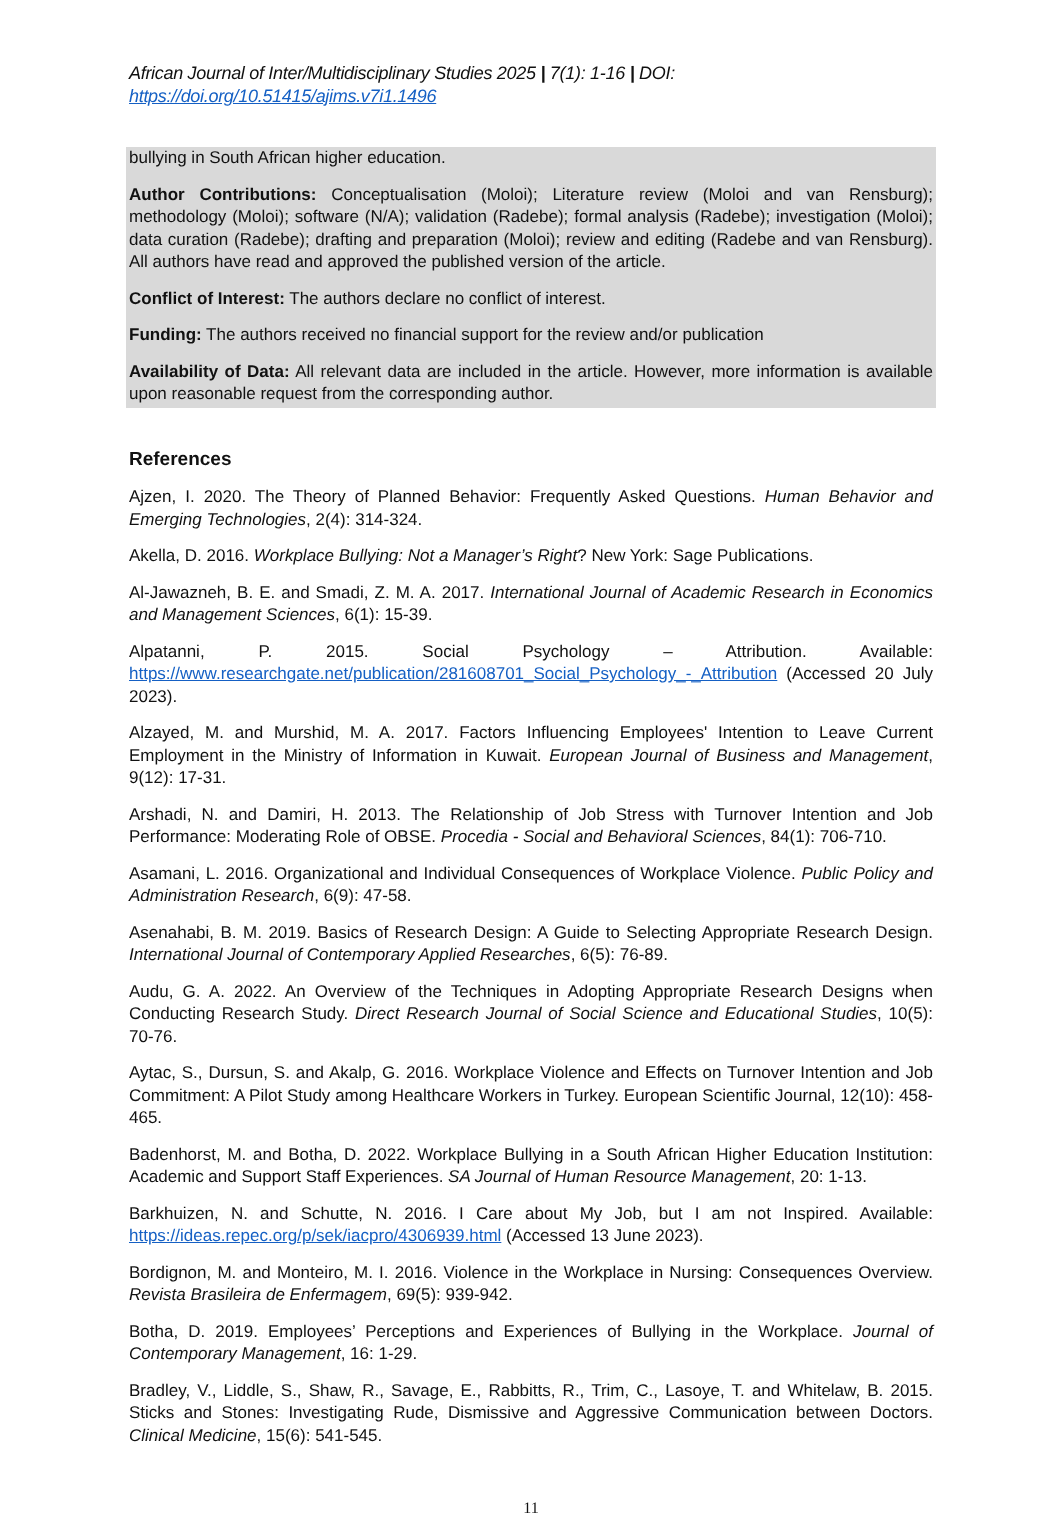African Journal of Inter/Multidisciplinary Studies 2025 | 7(1): 1-16 | DOI: https://doi.org/10.51415/ajims.v7i1.1496
bullying in South African higher education.
Author Contributions: Conceptualisation (Moloi); Literature review (Moloi and van Rensburg); methodology (Moloi); software (N/A); validation (Radebe); formal analysis (Radebe); investigation (Moloi); data curation (Radebe); drafting and preparation (Moloi); review and editing (Radebe and van Rensburg). All authors have read and approved the published version of the article.
Conflict of Interest: The authors declare no conflict of interest.
Funding: The authors received no financial support for the review and/or publication
Availability of Data: All relevant data are included in the article. However, more information is available upon reasonable request from the corresponding author.
References
Ajzen, I. 2020. The Theory of Planned Behavior: Frequently Asked Questions. Human Behavior and Emerging Technologies, 2(4): 314-324.
Akella, D. 2016. Workplace Bullying: Not a Manager’s Right? New York: Sage Publications.
Al-Jawazneh, B. E. and Smadi, Z. M. A. 2017. International Journal of Academic Research in Economics and Management Sciences, 6(1): 15-39.
Alpatanni, P. 2015. Social Psychology – Attribution. Available: https://www.researchgate.net/publication/281608701_Social_Psychology_-_Attribution (Accessed 20 July 2023).
Alzayed, M. and Murshid, M. A. 2017. Factors Influencing Employees' Intention to Leave Current Employment in the Ministry of Information in Kuwait. European Journal of Business and Management, 9(12): 17-31.
Arshadi, N. and Damiri, H. 2013. The Relationship of Job Stress with Turnover Intention and Job Performance: Moderating Role of OBSE. Procedia - Social and Behavioral Sciences, 84(1): 706-710.
Asamani, L. 2016. Organizational and Individual Consequences of Workplace Violence. Public Policy and Administration Research, 6(9): 47-58.
Asenahabi, B. M. 2019. Basics of Research Design: A Guide to Selecting Appropriate Research Design. International Journal of Contemporary Applied Researches, 6(5): 76-89.
Audu, G. A. 2022. An Overview of the Techniques in Adopting Appropriate Research Designs when Conducting Research Study. Direct Research Journal of Social Science and Educational Studies, 10(5): 70-76.
Aytac, S., Dursun, S. and Akalp, G. 2016. Workplace Violence and Effects on Turnover Intention and Job Commitment: A Pilot Study among Healthcare Workers in Turkey. European Scientific Journal, 12(10): 458-465.
Badenhorst, M. and Botha, D. 2022. Workplace Bullying in a South African Higher Education Institution: Academic and Support Staff Experiences. SA Journal of Human Resource Management, 20: 1-13.
Barkhuizen, N. and Schutte, N. 2016. I Care about My Job, but I am not Inspired. Available: https://ideas.repec.org/p/sek/iacpro/4306939.html (Accessed 13 June 2023).
Bordignon, M. and Monteiro, M. I. 2016. Violence in the Workplace in Nursing: Consequences Overview. Revista Brasileira de Enfermagem, 69(5): 939-942.
Botha, D. 2019. Employees’ Perceptions and Experiences of Bullying in the Workplace. Journal of Contemporary Management, 16: 1-29.
Bradley, V., Liddle, S., Shaw, R., Savage, E., Rabbitts, R., Trim, C., Lasoye, T. and Whitelaw, B. 2015. Sticks and Stones: Investigating Rude, Dismissive and Aggressive Communication between Doctors. Clinical Medicine, 15(6): 541-545.
11